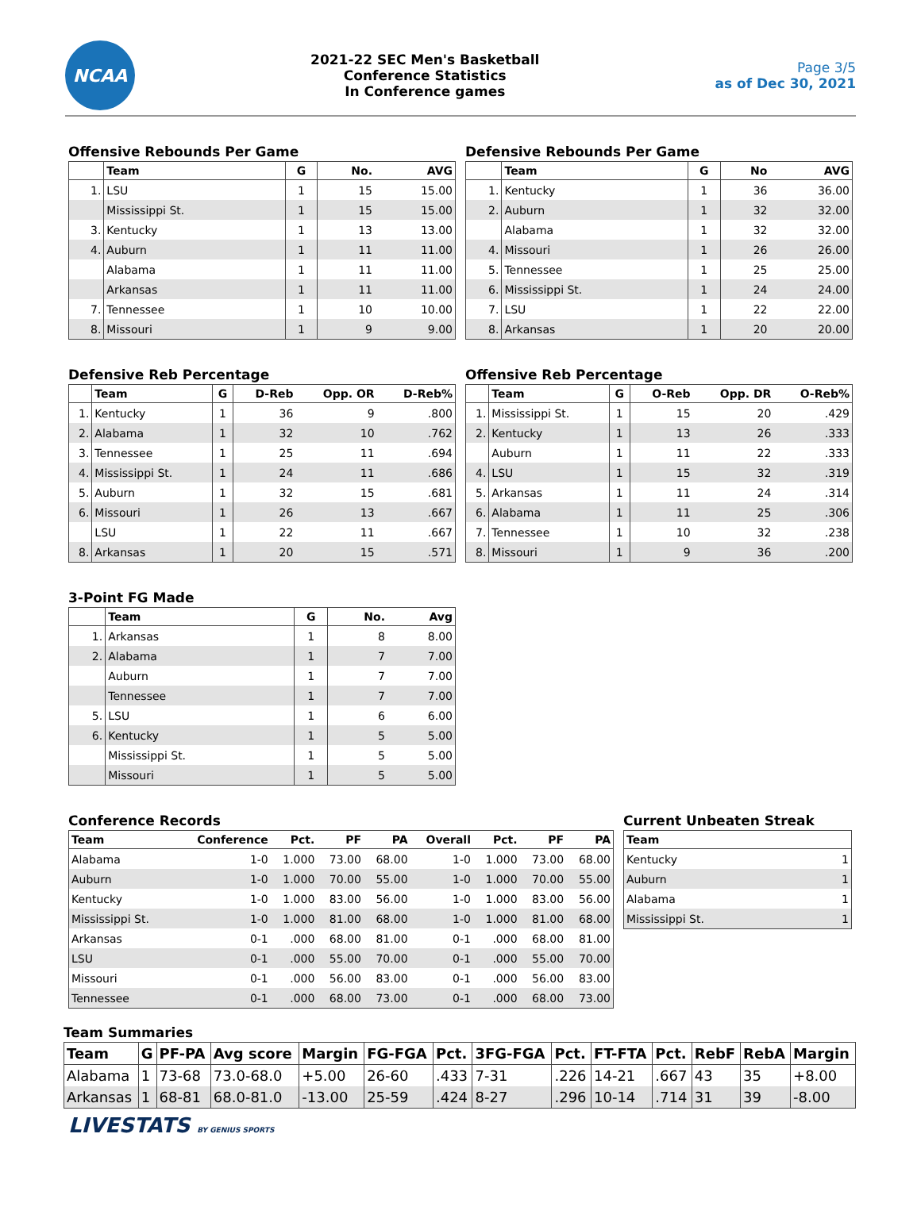NCAA
2021-22 SEC Men's Basketball
Conference Statistics
In Conference games
Page 3/5
as of Dec 30, 2021
Offensive Rebounds Per Game
| | Team | G | No. | AVG |
| --- | --- | --- | --- | --- |
| 1. | LSU | 1 | 15 | 15.00 |
| | Mississippi St. | 1 | 15 | 15.00 |
| 3. | Kentucky | 1 | 13 | 13.00 |
| 4. | Auburn | 1 | 11 | 11.00 |
| | Alabama | 1 | 11 | 11.00 |
| | Arkansas | 1 | 11 | 11.00 |
| 7. | Tennessee | 1 | 10 | 10.00 |
| 8. | Missouri | 1 | 9 | 9.00 |
Defensive Rebounds Per Game
| | Team | G | No | AVG |
| --- | --- | --- | --- | --- |
| 1. | Kentucky | 1 | 36 | 36.00 |
| 2. | Auburn | 1 | 32 | 32.00 |
| | Alabama | 1 | 32 | 32.00 |
| 4. | Missouri | 1 | 26 | 26.00 |
| 5. | Tennessee | 1 | 25 | 25.00 |
| 6. | Mississippi St. | 1 | 24 | 24.00 |
| 7. | LSU | 1 | 22 | 22.00 |
| 8. | Arkansas | 1 | 20 | 20.00 |
Defensive Reb Percentage
| | Team | G | D-Reb | Opp. OR | D-Reb% |
| --- | --- | --- | --- | --- | --- |
| 1. | Kentucky | 1 | 36 | 9 | .800 |
| 2. | Alabama | 1 | 32 | 10 | .762 |
| 3. | Tennessee | 1 | 25 | 11 | .694 |
| 4. | Mississippi St. | 1 | 24 | 11 | .686 |
| 5. | Auburn | 1 | 32 | 15 | .681 |
| 6. | Missouri | 1 | 26 | 13 | .667 |
| | LSU | 1 | 22 | 11 | .667 |
| 8. | Arkansas | 1 | 20 | 15 | .571 |
Offensive Reb Percentage
| | Team | G | O-Reb | Opp. DR | O-Reb% |
| --- | --- | --- | --- | --- | --- |
| 1. | Mississippi St. | 1 | 15 | 20 | .429 |
| 2. | Kentucky | 1 | 13 | 26 | .333 |
| | Auburn | 1 | 11 | 22 | .333 |
| 4. | LSU | 1 | 15 | 32 | .319 |
| 5. | Arkansas | 1 | 11 | 24 | .314 |
| 6. | Alabama | 1 | 11 | 25 | .306 |
| 7. | Tennessee | 1 | 10 | 32 | .238 |
| 8. | Missouri | 1 | 9 | 36 | .200 |
3-Point FG Made
| | Team | G | No. | Avg |
| --- | --- | --- | --- | --- |
| 1. | Arkansas | 1 | 8 | 8.00 |
| 2. | Alabama | 1 | 7 | 7.00 |
| | Auburn | 1 | 7 | 7.00 |
| | Tennessee | 1 | 7 | 7.00 |
| 5. | LSU | 1 | 6 | 6.00 |
| 6. | Kentucky | 1 | 5 | 5.00 |
| | Mississippi St. | 1 | 5 | 5.00 |
| | Missouri | 1 | 5 | 5.00 |
Conference Records
| Team | Conference | Pct. | PF | PA | Overall | Pct. | PF | PA |
| --- | --- | --- | --- | --- | --- | --- | --- | --- |
| Alabama | 1-0 | 1.000 | 73.00 | 68.00 | 1-0 | 1.000 | 73.00 | 68.00 |
| Auburn | 1-0 | 1.000 | 70.00 | 55.00 | 1-0 | 1.000 | 70.00 | 55.00 |
| Kentucky | 1-0 | 1.000 | 83.00 | 56.00 | 1-0 | 1.000 | 83.00 | 56.00 |
| Mississippi St. | 1-0 | 1.000 | 81.00 | 68.00 | 1-0 | 1.000 | 81.00 | 68.00 |
| Arkansas | 0-1 | .000 | 68.00 | 81.00 | 0-1 | .000 | 68.00 | 81.00 |
| LSU | 0-1 | .000 | 55.00 | 70.00 | 0-1 | .000 | 55.00 | 70.00 |
| Missouri | 0-1 | .000 | 56.00 | 83.00 | 0-1 | .000 | 56.00 | 83.00 |
| Tennessee | 0-1 | .000 | 68.00 | 73.00 | 0-1 | .000 | 68.00 | 73.00 |
Current Unbeaten Streak
| Team | |
| --- | --- |
| Kentucky | 1 |
| Auburn | 1 |
| Alabama | 1 |
| Mississippi St. | 1 |
Team Summaries
| Team | G | PF-PA | Avg score | Margin | FG-FGA | Pct. | 3FG-FGA | Pct. | FT-FTA | Pct. | RebF | RebA | Margin |
| --- | --- | --- | --- | --- | --- | --- | --- | --- | --- | --- | --- | --- | --- |
| Alabama | 1 | 73-68 | 73.0-68.0 | +5.00 | 26-60 | .433 | 7-31 | .226 | 14-21 | .667 | 43 | 35 | +8.00 |
| Arkansas | 1 | 68-81 | 68.0-81.0 | -13.00 | 25-59 | .424 | 8-27 | .296 | 10-14 | .714 | 31 | 39 | -8.00 |
LIVESTATS BY GENIUS SPORTS